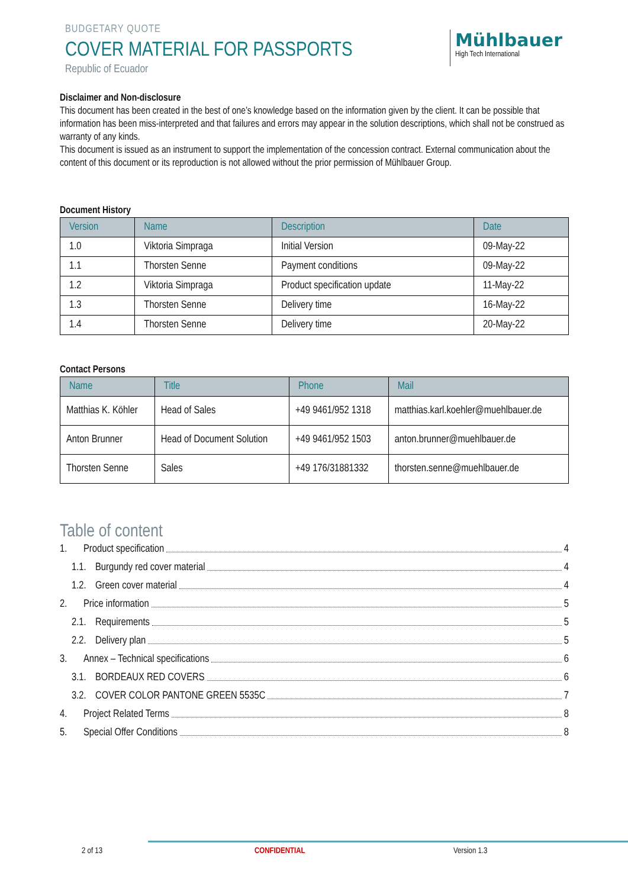BUDGETARY QUOTE
COVER MATERIAL FOR PASSPORTS
Republic of Ecuador
Mühlbauer
High Tech International
Disclaimer and Non-disclosure
This document has been created in the best of one’s knowledge based on the information given by the client. It can be possible that information has been miss-interpreted and that failures and errors may appear in the solution descriptions, which shall not be construed as warranty of any kinds.
This document is issued as an instrument to support the implementation of the concession contract. External communication about the content of this document or its reproduction is not allowed without the prior permission of Mühlbauer Group.
Document History
| Version | Name | Description | Date |
| --- | --- | --- | --- |
| 1.0 | Viktoria Simpraga | Initial Version | 09-May-22 |
| 1.1 | Thorsten Senne | Payment conditions | 09-May-22 |
| 1.2 | Viktoria Simpraga | Product specification update | 11-May-22 |
| 1.3 | Thorsten Senne | Delivery time | 16-May-22 |
| 1.4 | Thorsten Senne | Delivery time | 20-May-22 |
Contact Persons
| Name | Title | Phone | Mail |
| --- | --- | --- | --- |
| Matthias K. Köhler | Head of Sales | +49 9461/952 1318 | matthias.karl.koehler@muehlbauer.de |
| Anton Brunner | Head of Document Solution | +49 9461/952 1503 | anton.brunner@muehlbauer.de |
| Thorsten Senne | Sales | +49 176/31881332 | thorsten.senne@muehlbauer.de |
Table of content
1. Product specification 4
1.1. Burgundy red cover material 4
1.2. Green cover material 4
2. Price information 5
2.1. Requirements 5
2.2. Delivery plan 5
3. Annex – Technical specifications 6
3.1. BORDEAUX RED COVERS 6
3.2. COVER COLOR PANTONE GREEN 5535C 7
4. Project Related Terms 8
5. Special Offer Conditions 8
2 of 13 CONFIDENTIAL Version 1.3